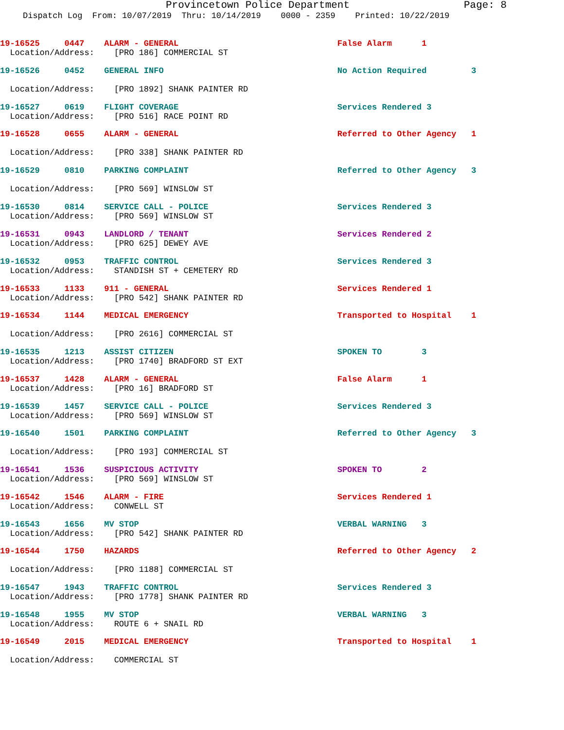Provincetown Police Department Page: 8
Dispatch Log From: 10/07/2019 Thru: 10/14/2019 0000 - 2359 Printed: 10/22/2019
19-16525 0447 ALARM - GENERAL False Alarm 1
Location/Address: [PRO 186] COMMERCIAL ST
19-16526 0452 GENERAL INFO No Action Required 3
Location/Address: [PRO 1892] SHANK PAINTER RD
19-16527 0619 FLIGHT COVERAGE Services Rendered 3
Location/Address: [PRO 516] RACE POINT RD
19-16528 0655 ALARM - GENERAL Referred to Other Agency 1
Location/Address: [PRO 338] SHANK PAINTER RD
19-16529 0810 PARKING COMPLAINT Referred to Other Agency 3
Location/Address: [PRO 569] WINSLOW ST
19-16530 0814 SERVICE CALL - POLICE Services Rendered 3
Location/Address: [PRO 569] WINSLOW ST
19-16531 0943 LANDLORD / TENANT Services Rendered 2
Location/Address: [PRO 625] DEWEY AVE
19-16532 0953 TRAFFIC CONTROL Services Rendered 3
Location/Address: STANDISH ST + CEMETERY RD
19-16533 1133 911 - GENERAL Services Rendered 1
Location/Address: [PRO 542] SHANK PAINTER RD
19-16534 1144 MEDICAL EMERGENCY Transported to Hospital 1
Location/Address: [PRO 2616] COMMERCIAL ST
19-16535 1213 ASSIST CITIZEN SPOKEN TO 3
Location/Address: [PRO 1740] BRADFORD ST EXT
19-16537 1428 ALARM - GENERAL False Alarm 1
Location/Address: [PRO 16] BRADFORD ST
19-16539 1457 SERVICE CALL - POLICE Services Rendered 3
Location/Address: [PRO 569] WINSLOW ST
19-16540 1501 PARKING COMPLAINT Referred to Other Agency 3
Location/Address: [PRO 193] COMMERCIAL ST
19-16541 1536 SUSPICIOUS ACTIVITY SPOKEN TO 2
Location/Address: [PRO 569] WINSLOW ST
19-16542 1546 ALARM - FIRE Services Rendered 1
Location/Address: CONWELL ST
19-16543 1656 MV STOP VERBAL WARNING 3
Location/Address: [PRO 542] SHANK PAINTER RD
19-16544 1750 HAZARDS Referred to Other Agency 2
Location/Address: [PRO 1188] COMMERCIAL ST
19-16547 1943 TRAFFIC CONTROL Services Rendered 3
Location/Address: [PRO 1778] SHANK PAINTER RD
19-16548 1955 MV STOP VERBAL WARNING 3
Location/Address: ROUTE 6 + SNAIL RD
19-16549 2015 MEDICAL EMERGENCY Transported to Hospital 1
Location/Address: COMMERCIAL ST